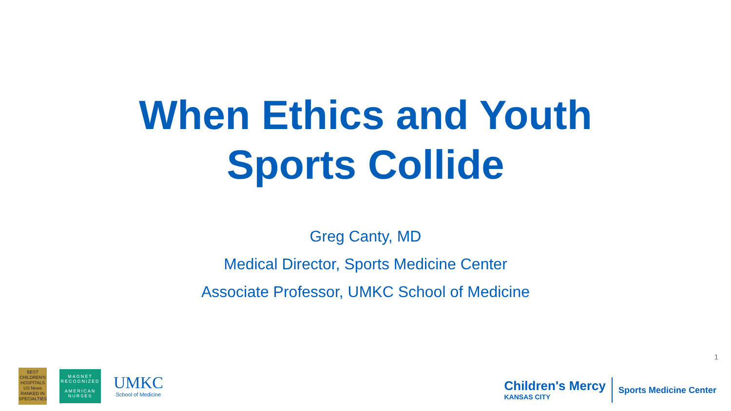When Ethics and Youth
Sports Collide
Greg Canty, MD
Medical Director, Sports Medicine Center
Associate Professor, UMKC School of Medicine
1
BEST
CHILDREN'S
HOSPITALS
US News
RANKED IN
SPECIALTIES
MAGNET
RECOGNIZED
AMERICAN NURSES
UMKC
School of Medicine
Children's Mercy
KANSAS CITY
Sports Medicine Center